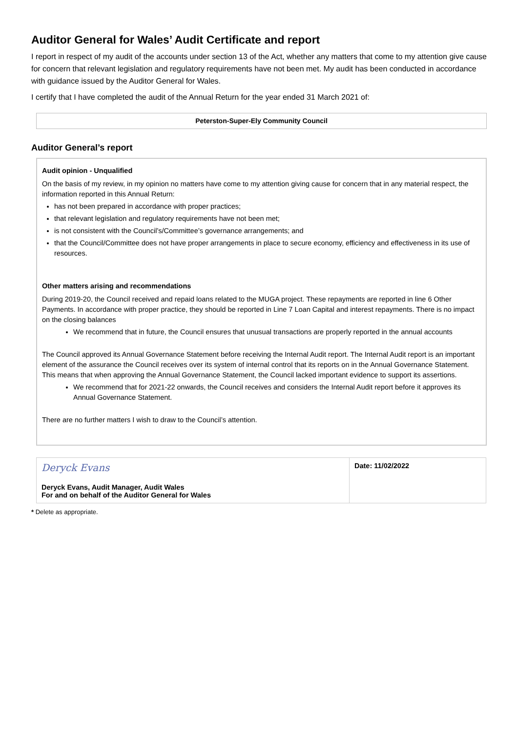Auditor General for Wales’ Audit Certificate and report
I report in respect of my audit of the accounts under section 13 of the Act, whether any matters that come to my attention give cause for concern that relevant legislation and regulatory requirements have not been met. My audit has been conducted in accordance with guidance issued by the Auditor General for Wales.
I certify that I have completed the audit of the Annual Return for the year ended 31 March 2021 of:
Peterston-Super-Ely Community Council
Auditor General’s report
Audit opinion - Unqualified
On the basis of my review, in my opinion no matters have come to my attention giving cause for concern that in any material respect, the information reported in this Annual Return:
has not been prepared in accordance with proper practices;
that relevant legislation and regulatory requirements have not been met;
is not consistent with the Council’s/Committee’s governance arrangements; and
that the Council/Committee does not have proper arrangements in place to secure economy, efficiency and effectiveness in its use of resources.
Other matters arising and recommendations
During 2019-20, the Council received and repaid loans related to the MUGA project. These repayments are reported in line 6 Other Payments. In accordance with proper practice, they should be reported in Line 7 Loan Capital and interest repayments. There is no impact on the closing balances
We recommend that in future, the Council ensures that unusual transactions are properly reported in the annual accounts
The Council approved its Annual Governance Statement before receiving the Internal Audit report. The Internal Audit report is an important element of the assurance the Council receives over its system of internal control that its reports on in the Annual Governance Statement. This means that when approving the Annual Governance Statement, the Council lacked important evidence to support its assertions.
We recommend that for 2021-22 onwards, the Council receives and considers the Internal Audit report before it approves its Annual Governance Statement.
There are no further matters I wish to draw to the Council’s attention.
| Deryck Evans Deryck Evans, Audit Manager, Audit Wales For and on behalf of the Auditor General for Wales | Date: 11/02/2022 |
* Delete as appropriate.